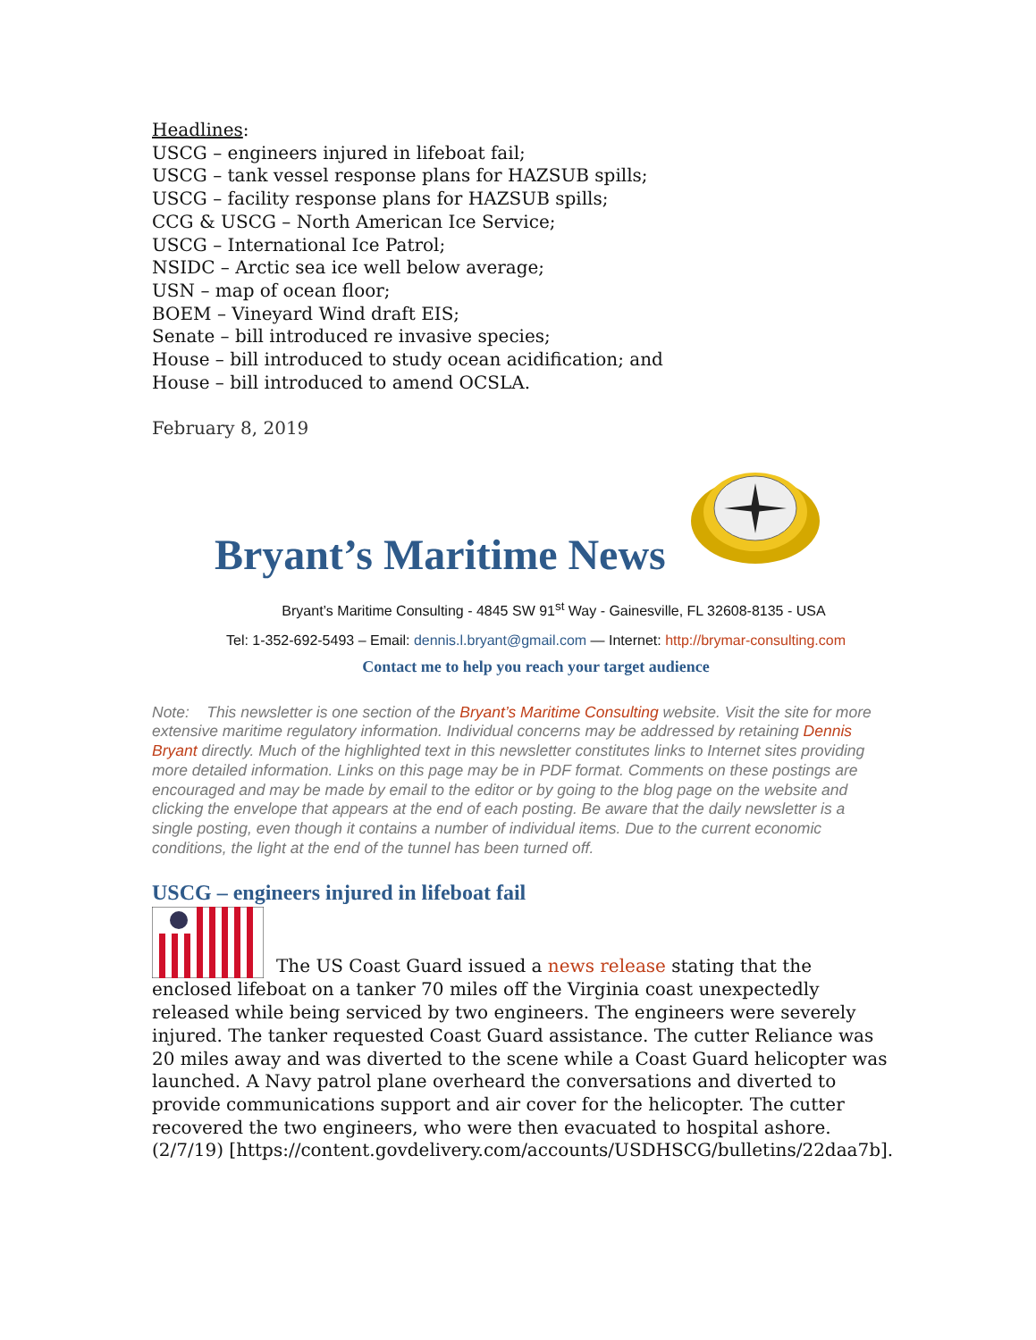Headlines:
USCG – engineers injured in lifeboat fail;
USCG – tank vessel response plans for HAZSUB spills;
USCG – facility response plans for HAZSUB spills;
CCG & USCG – North American Ice Service;
USCG – International Ice Patrol;
NSIDC – Arctic sea ice well below average;
USN – map of ocean floor;
BOEM – Vineyard Wind draft EIS;
Senate – bill introduced re invasive species;
House – bill introduced to study ocean acidification; and
House – bill introduced to amend OCSLA.
February 8, 2019
Bryant’s Maritime News
Bryant’s Maritime Consulting - 4845 SW 91<sup>st</sup> Way - Gainesville, FL 32608-8135 - USA
Tel: 1-352-692-5493 – Email: dennis.l.bryant@gmail.com — Internet: http://brymar-consulting.com
Contact me to help you reach your target audience
Note: This newsletter is one section of the Bryant’s Maritime Consulting website. Visit the site for more extensive maritime regulatory information. Individual concerns may be addressed by retaining Dennis Bryant directly. Much of the highlighted text in this newsletter constitutes links to Internet sites providing more detailed information. Links on this page may be in PDF format. Comments on these postings are encouraged and may be made by email to the editor or by going to the blog page on the website and clicking the envelope that appears at the end of each posting. Be aware that the daily newsletter is a single posting, even though it contains a number of individual items. Due to the current economic conditions, the light at the end of the tunnel has been turned off.
USCG – engineers injured in lifeboat fail
The US Coast Guard issued a news release stating that the enclosed lifeboat on a tanker 70 miles off the Virginia coast unexpectedly released while being serviced by two engineers. The engineers were severely injured. The tanker requested Coast Guard assistance. The cutter Reliance was 20 miles away and was diverted to the scene while a Coast Guard helicopter was launched. A Navy patrol plane overheard the conversations and diverted to provide communications support and air cover for the helicopter. The cutter recovered the two engineers, who were then evacuated to hospital ashore. (2/7/19) [https://content.govdelivery.com/accounts/USDHSCG/bulletins/22daa7b].